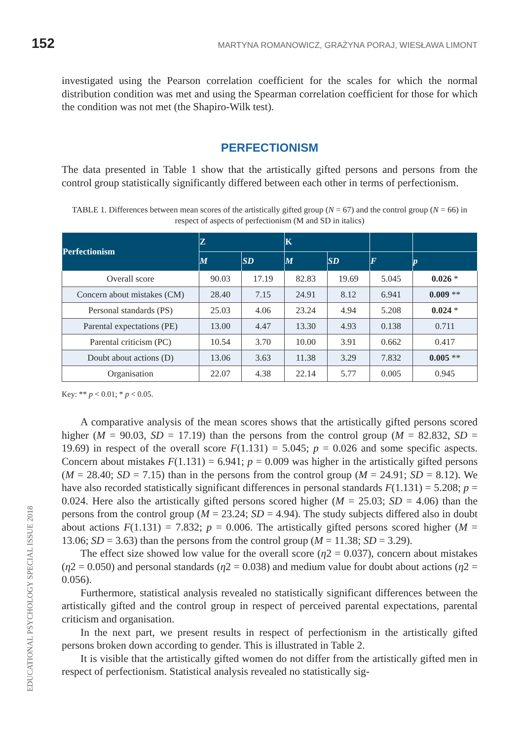152 MARTYNA ROMANOWICZ, GRAŻYNA PORAJ, WIESŁAWA LIMONT
investigated using the Pearson correlation coefficient for the scales for which the normal distribution condition was met and using the Spearman correlation coefficient for those for which the condition was not met (the Shapiro-Wilk test).
PERFECTIONISM
The data presented in Table 1 show that the artistically gifted persons and persons from the control group statistically significantly differed between each other in terms of perfectionism.
TABLE 1. Differences between mean scores of the artistically gifted group (N = 67) and the control group (N = 66) in respect of aspects of perfectionism (M and SD in italics)
| Perfectionism | Z | | K | | | |
| --- | --- | --- | --- | --- | --- | --- |
| | M | SD | M | SD | F | p |
| Overall score | 90.03 | 17.19 | 82.83 | 19.69 | 5.045 | 0.026 * |
| Concern about mistakes (CM) | 28.40 | 7.15 | 24.91 | 8.12 | 6.941 | 0.009 ** |
| Personal standards (PS) | 25.03 | 4.06 | 23.24 | 4.94 | 5.208 | 0.024 * |
| Parental expectations (PE) | 13.00 | 4.47 | 13.30 | 4.93 | 0.138 | 0.711 |
| Parental criticism (PC) | 10.54 | 3.70 | 10.00 | 3.91 | 0.662 | 0.417 |
| Doubt about actions (D) | 13.06 | 3.63 | 11.38 | 3.29 | 7.832 | 0.005 ** |
| Organisation | 22.07 | 4.38 | 22.14 | 5.77 | 0.005 | 0.945 |
Key: ** p < 0.01; * p < 0.05.
A comparative analysis of the mean scores shows that the artistically gifted persons scored higher (M = 90.03, SD = 17.19) than the persons from the control group (M = 82.832, SD = 19.69) in respect of the overall score F(1.131) = 5.045; p = 0.026 and some specific aspects. Concern about mistakes F(1.131) = 6.941; p = 0.009 was higher in the artistically gifted persons (M = 28.40; SD = 7.15) than in the persons from the control group (M = 24.91; SD = 8.12). We have also recorded statistically significant differences in personal standards F(1.131) = 5.208; p = 0.024. Here also the artistically gifted persons scored higher (M = 25.03; SD = 4.06) than the persons from the control group (M = 23.24; SD = 4.94). The study subjects differed also in doubt about actions F(1.131) = 7.832; p = 0.006. The artistically gifted persons scored higher (M = 13.06; SD = 3.63) than the persons from the control group (M = 11.38; SD = 3.29).
The effect size showed low value for the overall score (η2 = 0.037), concern about mistakes (η2 = 0.050) and personal standards (η2 = 0.038) and medium value for doubt about actions (η2 = 0.056).
Furthermore, statistical analysis revealed no statistically significant differences between the artistically gifted and the control group in respect of perceived parental expectations, parental criticism and organisation.
In the next part, we present results in respect of perfectionism in the artistically gifted persons broken down according to gender. This is illustrated in Table 2.
It is visible that the artistically gifted women do not differ from the artistically gifted men in respect of perfectionism. Statistical analysis revealed no statistically sig-
EDUCATIONAL PSYCHOLOGY SPECIAL ISSUE 2018